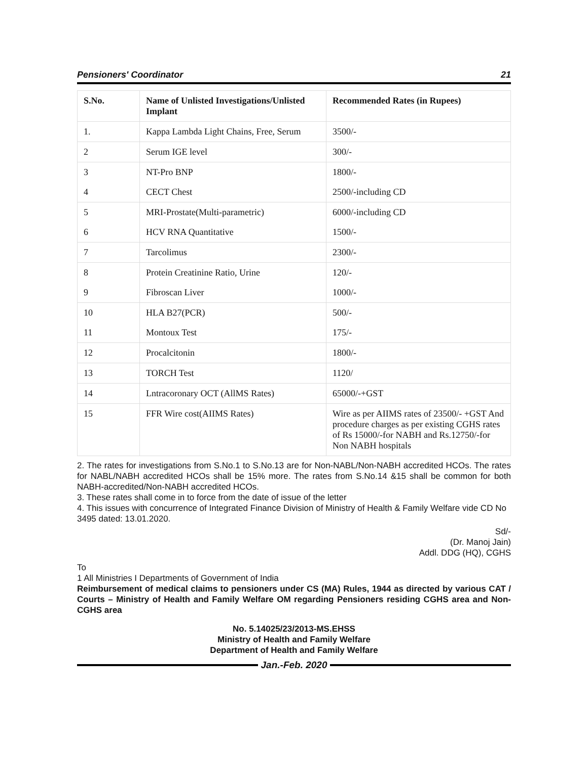Pensioners' Coordinator 21
| S.No. | Name of Unlisted Investigations/Unlisted Implant | Recommended Rates (in Rupees) |
| --- | --- | --- |
| 1. | Kappa Lambda Light Chains, Free, Serum | 3500/- |
| 2 | Serum IGE level | 300/- |
| 3 | NT-Pro BNP | 1800/- |
| 4 | CECT Chest | 2500/-including CD |
| 5 | MRI-Prostate(Multi-parametric) | 6000/-including CD |
| 6 | HCV RNA Quantitative | 1500/- |
| 7 | Tarcolimus | 2300/- |
| 8 | Protein Creatinine Ratio, Urine | 120/- |
| 9 | Fibroscan Liver | 1000/- |
| 10 | HLA B27(PCR) | 500/- |
| 11 | Montoux Test | 175/- |
| 12 | Procalcitonin | 1800/- |
| 13 | TORCH Test | 1120/ |
| 14 | Lntracoronary OCT (AllMS Rates) | 65000/-+GST |
| 15 | FFR Wire cost(AIIMS Rates) | Wire as per AIIMS rates of 23500/- +GST And procedure charges as per existing CGHS rates of Rs 15000/-for NABH and Rs.12750/-for Non NABH hospitals |
2. The rates for investigations from S.No.1 to S.No.13 are for Non-NABL/Non-NABH accredited HCOs. The rates for NABL/NABH accredited HCOs shall be 15% more. The rates from S.No.14 &15 shall be common for both NABH-accredited/Non-NABH accredited HCOs.
3. These rates shall come in to force from the date of issue of the letter
4. This issues with concurrence of Integrated Finance Division of Ministry of Health & Family Welfare vide CD No 3495 dated: 13.01.2020.
Sd/-
(Dr. Manoj Jain)
Addl. DDG (HQ), CGHS
To
1 All Ministries I Departments of Government of India
Reimbursement of medical claims to pensioners under CS (MA) Rules, 1944 as directed by various CAT / Courts – Ministry of Health and Family Welfare OM regarding Pensioners residing CGHS area and Non-CGHS area
No. 5.14025/23/2013-MS.EHSS
Ministry of Health and Family Welfare
Department of Health and Family Welfare
Jan.-Feb. 2020